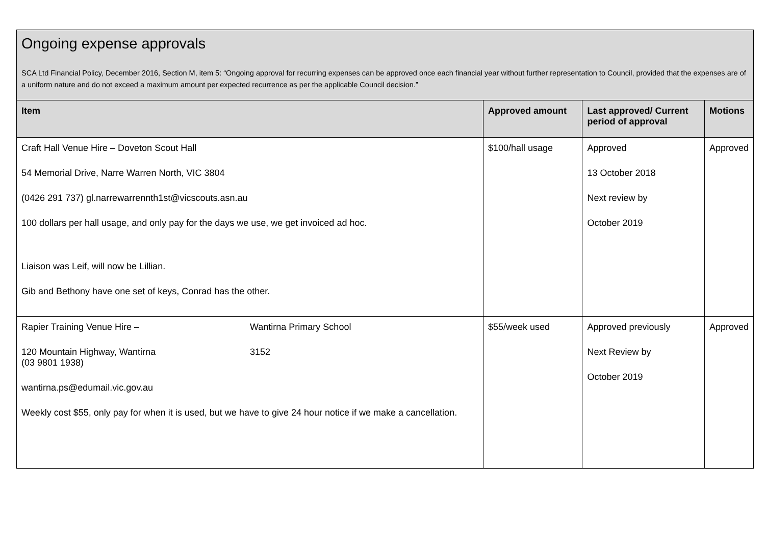| Ongoing expense approvals SCA Ltd Financial Policy, December 2016, Section M, item 5: “Ongoing approval for recurring expenses can be approved once each financial year without further representation to Council, provided that the expenses are of a uniform nature and do not exceed a maximum amount per expected recurrence as per the applicable Council decision.” | | | |
| Item | Approved amount | Last approved/ Current period of approval | Motions |
| Craft Hall Venue Hire – Doveton Scout Hall 54 Memorial Drive, Narre Warren North, VIC 3804 (0426 291 737) gl.narrewarrennth1st@vicscouts.asn.au 100 dollars per hall usage, and only pay for the days we use, we get invoiced ad hoc. Liaison was Leif, will now be Lillian. Gib and Bethony have one set of keys, Conrad has the other. | $100/hall usage | Approved 13 October 2018 Next review by October 2019 | Approved |
| Rapier Training Venue Hire – Wantirna Primary School 120 Mountain Highway, Wantirna 3152 (03 9801 1938) wantirna.ps@edumail.vic.gov.au Weekly cost $55, only pay for when it is used, but we have to give 24 hour notice if we make a cancellation. | $55/week used | Approved previously Next Review by October 2019 | Approved |